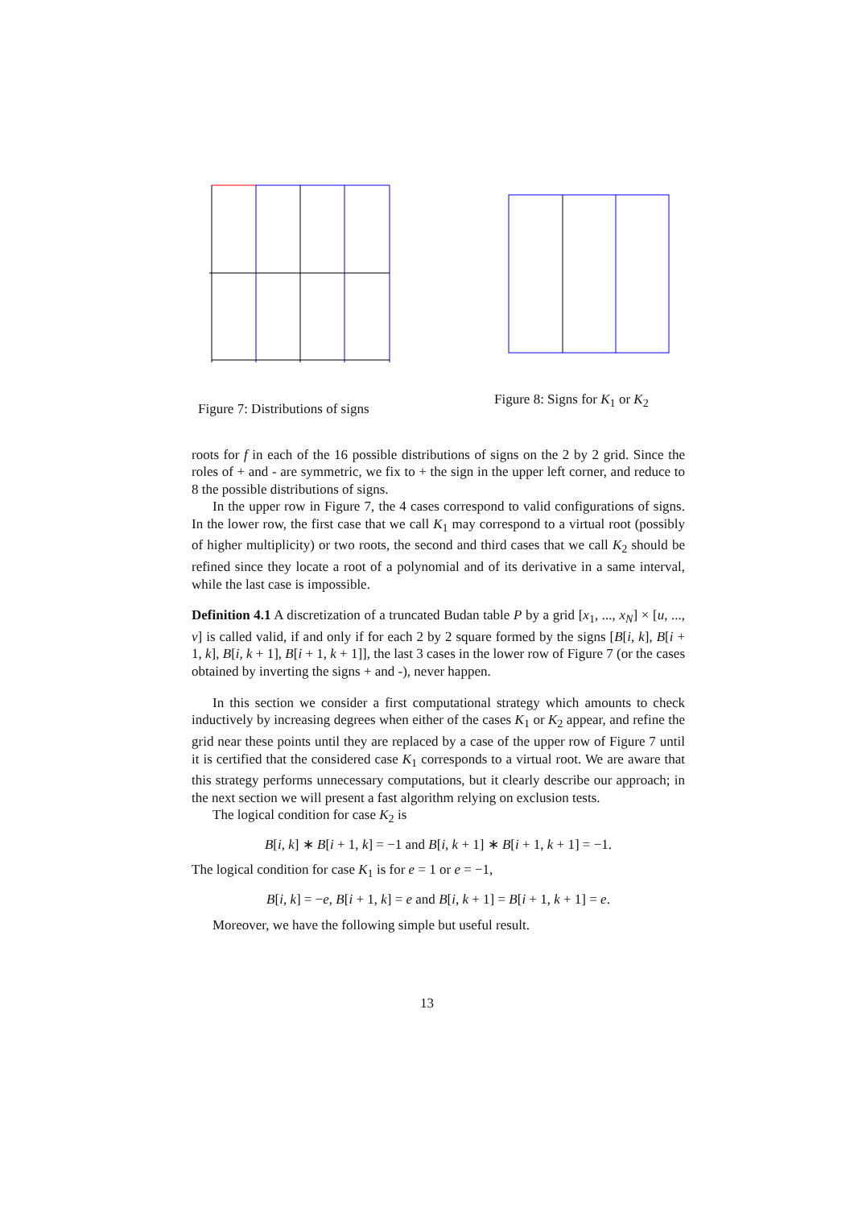Figure 7: Distributions of signs
Figure 8: Signs for K<sub>1</sub> or K<sub>2</sub>
roots for f in each of the 16 possible distributions of signs on the 2 by 2 grid. Since the roles of + and - are symmetric, we fix to + the sign in the upper left corner, and reduce to 8 the possible distributions of signs.
In the upper row in Figure 7, the 4 cases correspond to valid configurations of signs. In the lower row, the first case that we call K<sub>1</sub> may correspond to a virtual root (possibly of higher multiplicity) or two roots, the second and third cases that we call K<sub>2</sub> should be refined since they locate a root of a polynomial and of its derivative in a same interval, while the last case is impossible.
Definition 4.1 A discretization of a truncated Budan table P by a grid [x<sub>1</sub>, ..., x<sub>N</sub>] × [u, ..., v] is called valid, if and only if for each 2 by 2 square formed by the signs [B[i, k], B[i + 1, k], B[i, k + 1], B[i + 1, k + 1]], the last 3 cases in the lower row of Figure 7 (or the cases obtained by inverting the signs + and -), never happen.
In this section we consider a first computational strategy which amounts to check inductively by increasing degrees when either of the cases K<sub>1</sub> or K<sub>2</sub> appear, and refine the grid near these points until they are replaced by a case of the upper row of Figure 7 until it is certified that the considered case K<sub>1</sub> corresponds to a virtual root. We are aware that this strategy performs unnecessary computations, but it clearly describe our approach; in the next section we will present a fast algorithm relying on exclusion tests.
The logical condition for case K<sub>2</sub> is
B[i, k] ∗ B[i + 1, k] = −1 and B[i, k + 1] ∗ B[i + 1, k + 1] = −1.
The logical condition for case K<sub>1</sub> is for e = 1 or e = −1,
B[i, k] = −e, B[i + 1, k] = e and B[i, k + 1] = B[i + 1, k + 1] = e.
Moreover, we have the following simple but useful result.
13